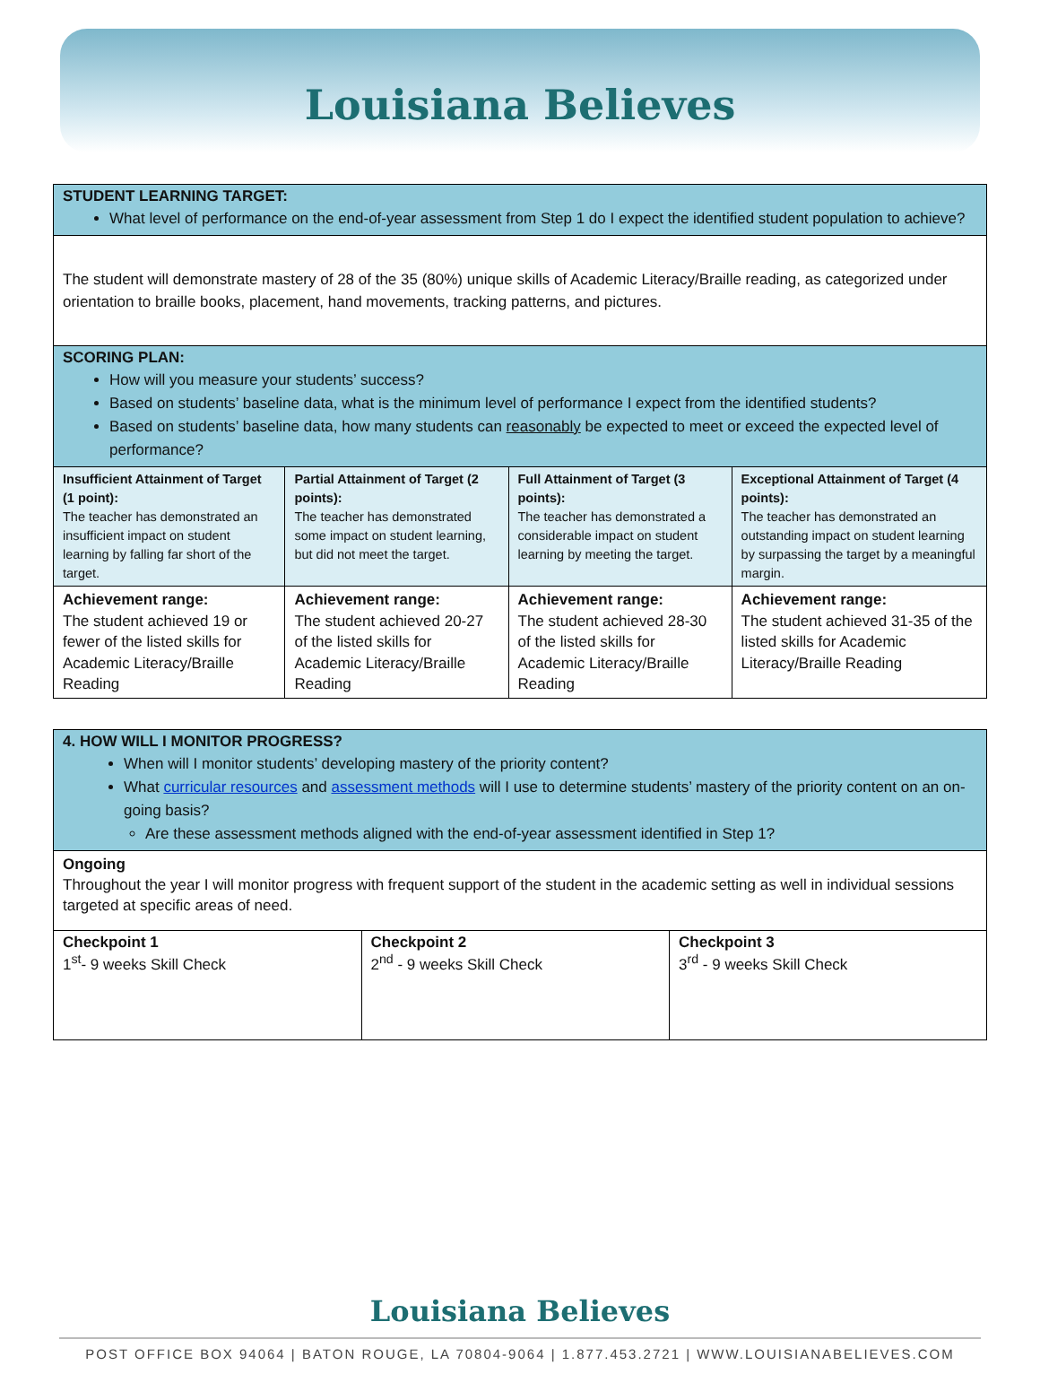Louisiana Believes
| STUDENT LEARNING TARGET: What level of performance on the end-of-year assessment from Step 1 do I expect the identified student population to achieve? | | | |
| The student will demonstrate mastery of 28 of the 35 (80%) unique skills of Academic Literacy/Braille reading, as categorized under orientation to braille books, placement, hand movements, tracking patterns, and pictures. | | | |
| SCORING PLAN: How will you measure your students’ success? Based on students’ baseline data, what is the minimum level of performance I expect from the identified students? Based on students’ baseline data, how many students can reasonably be expected to meet or exceed the expected level of performance? | | | |
| Insufficient Attainment of Target (1 point): The teacher has demonstrated an insufficient impact on student learning by falling far short of the target. | Partial Attainment of Target (2 points): The teacher has demonstrated some impact on student learning, but did not meet the target. | Full Attainment of Target (3 points): The teacher has demonstrated a considerable impact on student learning by meeting the target. | Exceptional Attainment of Target (4 points): The teacher has demonstrated an outstanding impact on student learning by surpassing the target by a meaningful margin. |
| Achievement range: The student achieved 19 or fewer of the listed skills for Academic Literacy/Braille Reading | Achievement range: The student achieved 20-27 of the listed skills for Academic Literacy/Braille Reading | Achievement range: The student achieved 28-30 of the listed skills for Academic Literacy/Braille Reading | Achievement range: The student achieved 31-35 of the listed skills for Academic Literacy/Braille Reading |
| 4. HOW WILL I MONITOR PROGRESS? When will I monitor students’ developing mastery of the priority content? What curricular resources and assessment methods will I use to determine students’ mastery of the priority content on an on-going basis? Are these assessment methods aligned with the end-of-year assessment identified in Step 1? | | |
| Ongoing Throughout the year I will monitor progress with frequent support of the student in the academic setting as well in individual sessions targeted at specific areas of need. | | |
| Checkpoint 1 1<sup>st</sup>- 9 weeks Skill Check | Checkpoint 2 2<sup>nd</sup> - 9 weeks Skill Check | Checkpoint 3 3<sup>rd</sup> - 9 weeks Skill Check |
Louisiana Believes
POST OFFICE BOX 94064 | BATON ROUGE, LA 70804-9064 | 1.877.453.2721 | WWW.LOUISIANABELIEVES.COM